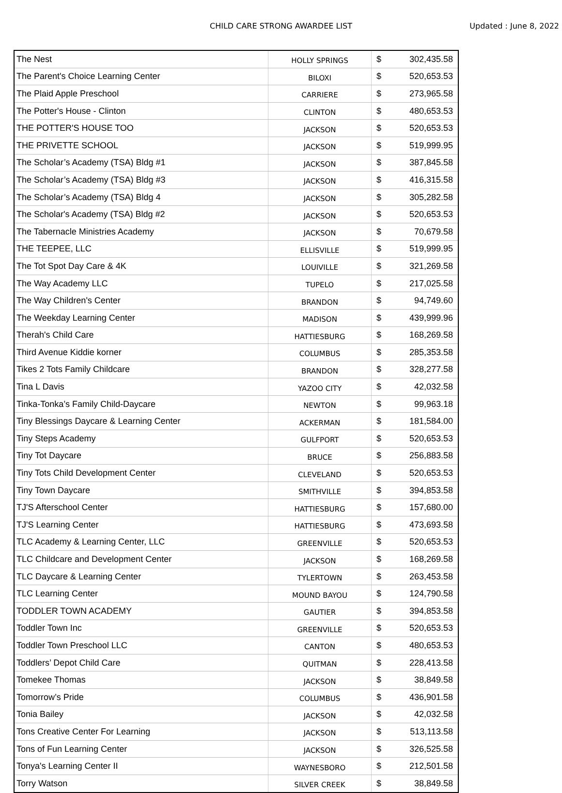CHILD CARE STRONG AWARDEE LIST
Updated : June 8, 2022
| The Nest | HOLLY SPRINGS | $ | 302,435.58 |
| The Parent's Choice Learning Center | BILOXI | $ | 520,653.53 |
| The Plaid Apple Preschool | CARRIERE | $ | 273,965.58 |
| The Potter's House - Clinton | CLINTON | $ | 480,653.53 |
| THE POTTER'S HOUSE TOO | JACKSON | $ | 520,653.53 |
| THE PRIVETTE SCHOOL | JACKSON | $ | 519,999.95 |
| The Scholar’s Academy (TSA) Bldg #1 | JACKSON | $ | 387,845.58 |
| The Scholar’s Academy (TSA) Bldg #3 | JACKSON | $ | 416,315.58 |
| The Scholar’s Academy (TSA) Bldg 4 | JACKSON | $ | 305,282.58 |
| The Scholar's Academy (TSA) Bldg #2 | JACKSON | $ | 520,653.53 |
| The Tabernacle Ministries Academy | JACKSON | $ | 70,679.58 |
| THE TEEPEE, LLC | ELLISVILLE | $ | 519,999.95 |
| The Tot Spot Day Care & 4K | LOUIVILLE | $ | 321,269.58 |
| The Way Academy LLC | TUPELO | $ | 217,025.58 |
| The Way Children's Center | BRANDON | $ | 94,749.60 |
| The Weekday Learning Center | MADISON | $ | 439,999.96 |
| Therah's Child Care | HATTIESBURG | $ | 168,269.58 |
| Third Avenue Kiddie korner | COLUMBUS | $ | 285,353.58 |
| Tikes 2 Tots Family Childcare | BRANDON | $ | 328,277.58 |
| Tina L Davis | YAZOO CITY | $ | 42,032.58 |
| Tinka-Tonka’s Family Child-Daycare | NEWTON | $ | 99,963.18 |
| Tiny Blessings Daycare & Learning Center | ACKERMAN | $ | 181,584.00 |
| Tiny Steps Academy | GULFPORT | $ | 520,653.53 |
| Tiny Tot Daycare | BRUCE | $ | 256,883.58 |
| Tiny Tots Child Development Center | CLEVELAND | $ | 520,653.53 |
| Tiny Town Daycare | SMITHVILLE | $ | 394,853.58 |
| TJ'S Afterschool Center | HATTIESBURG | $ | 157,680.00 |
| TJ'S Learning Center | HATTIESBURG | $ | 473,693.58 |
| TLC Academy & Learning Center, LLC | GREENVILLE | $ | 520,653.53 |
| TLC Childcare and Development Center | JACKSON | $ | 168,269.58 |
| TLC Daycare & Learning Center | TYLERTOWN | $ | 263,453.58 |
| TLC Learning Center | MOUND BAYOU | $ | 124,790.58 |
| TODDLER TOWN ACADEMY | GAUTIER | $ | 394,853.58 |
| Toddler Town Inc | GREENVILLE | $ | 520,653.53 |
| Toddler Town Preschool LLC | CANTON | $ | 480,653.53 |
| Toddlers’ Depot Child Care | QUITMAN | $ | 228,413.58 |
| Tomekee Thomas | JACKSON | $ | 38,849.58 |
| Tomorrow’s Pride | COLUMBUS | $ | 436,901.58 |
| Tonia Bailey | JACKSON | $ | 42,032.58 |
| Tons Creative Center For Learning | JACKSON | $ | 513,113.58 |
| Tons of Fun Learning Center | JACKSON | $ | 326,525.58 |
| Tonya's Learning Center II | WAYNESBORO | $ | 212,501.58 |
| Torry Watson | SILVER CREEK | $ | 38,849.58 |